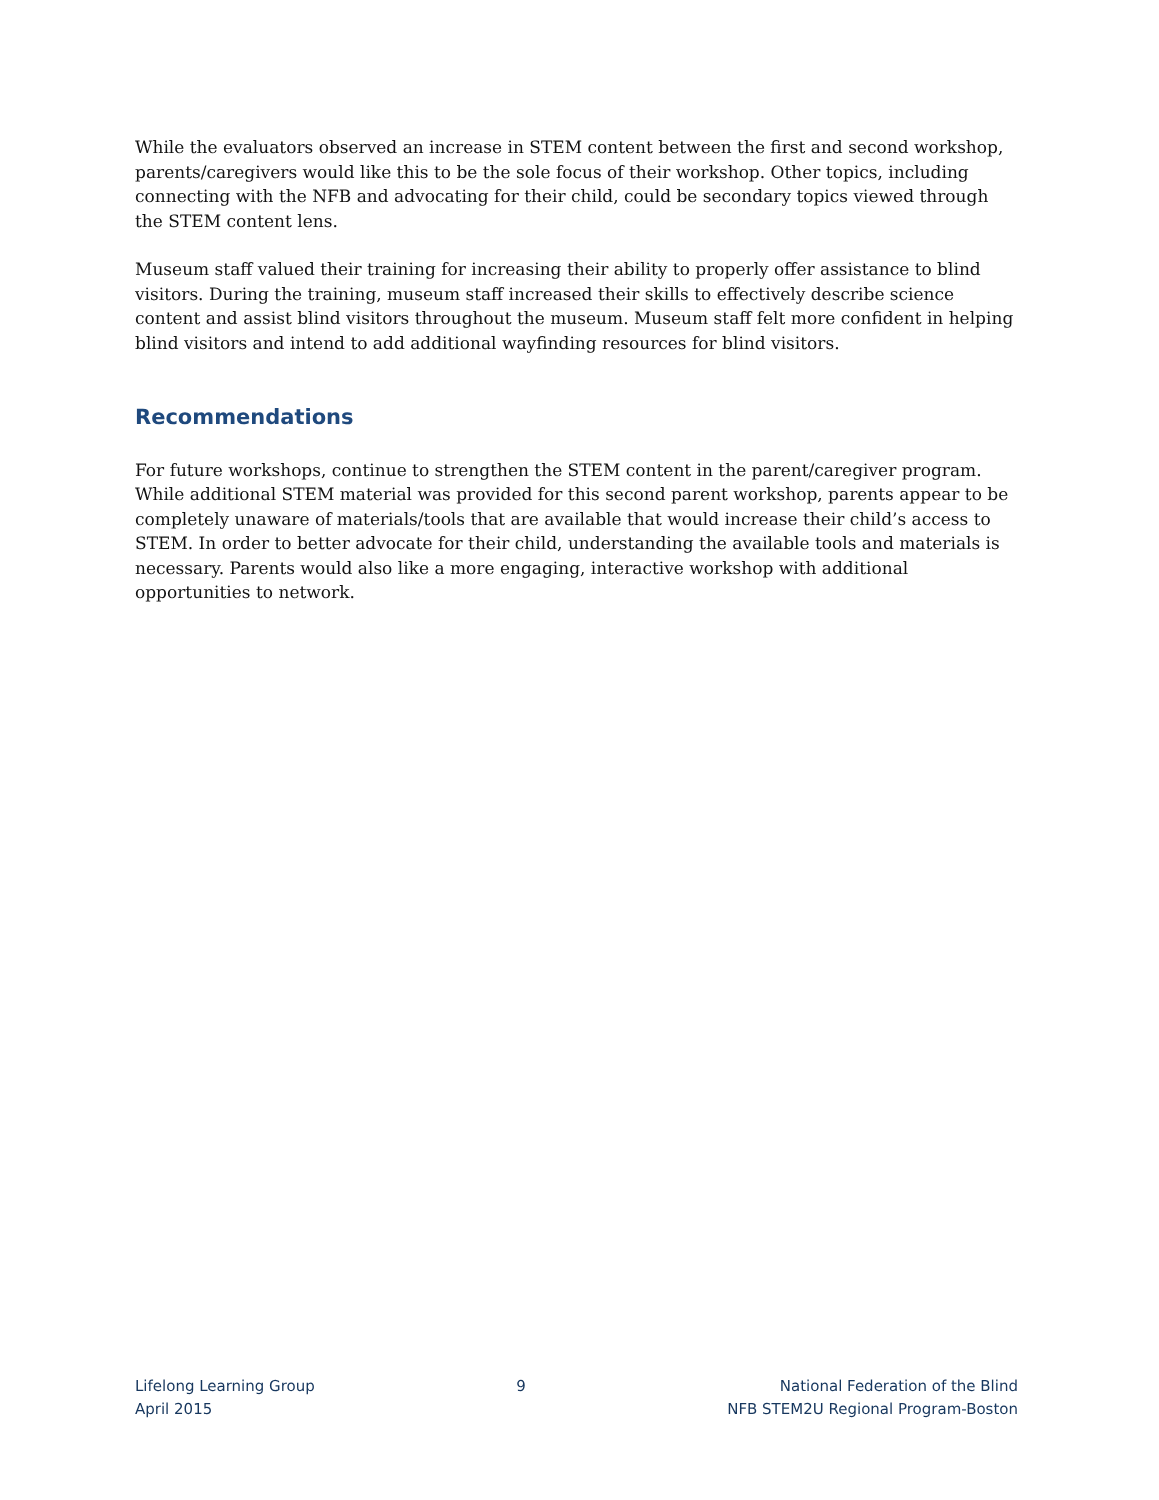While the evaluators observed an increase in STEM content between the first and second workshop, parents/caregivers would like this to be the sole focus of their workshop. Other topics, including connecting with the NFB and advocating for their child, could be secondary topics viewed through the STEM content lens.
Museum staff valued their training for increasing their ability to properly offer assistance to blind visitors. During the training, museum staff increased their skills to effectively describe science content and assist blind visitors throughout the museum. Museum staff felt more confident in helping blind visitors and intend to add additional wayfinding resources for blind visitors.
Recommendations
For future workshops, continue to strengthen the STEM content in the parent/caregiver program. While additional STEM material was provided for this second parent workshop, parents appear to be completely unaware of materials/tools that are available that would increase their child’s access to STEM. In order to better advocate for their child, understanding the available tools and materials is necessary. Parents would also like a more engaging, interactive workshop with additional opportunities to network.
Lifelong Learning Group
April 2015
9 National Federation of the Blind
NFB STEM2U Regional Program-Boston